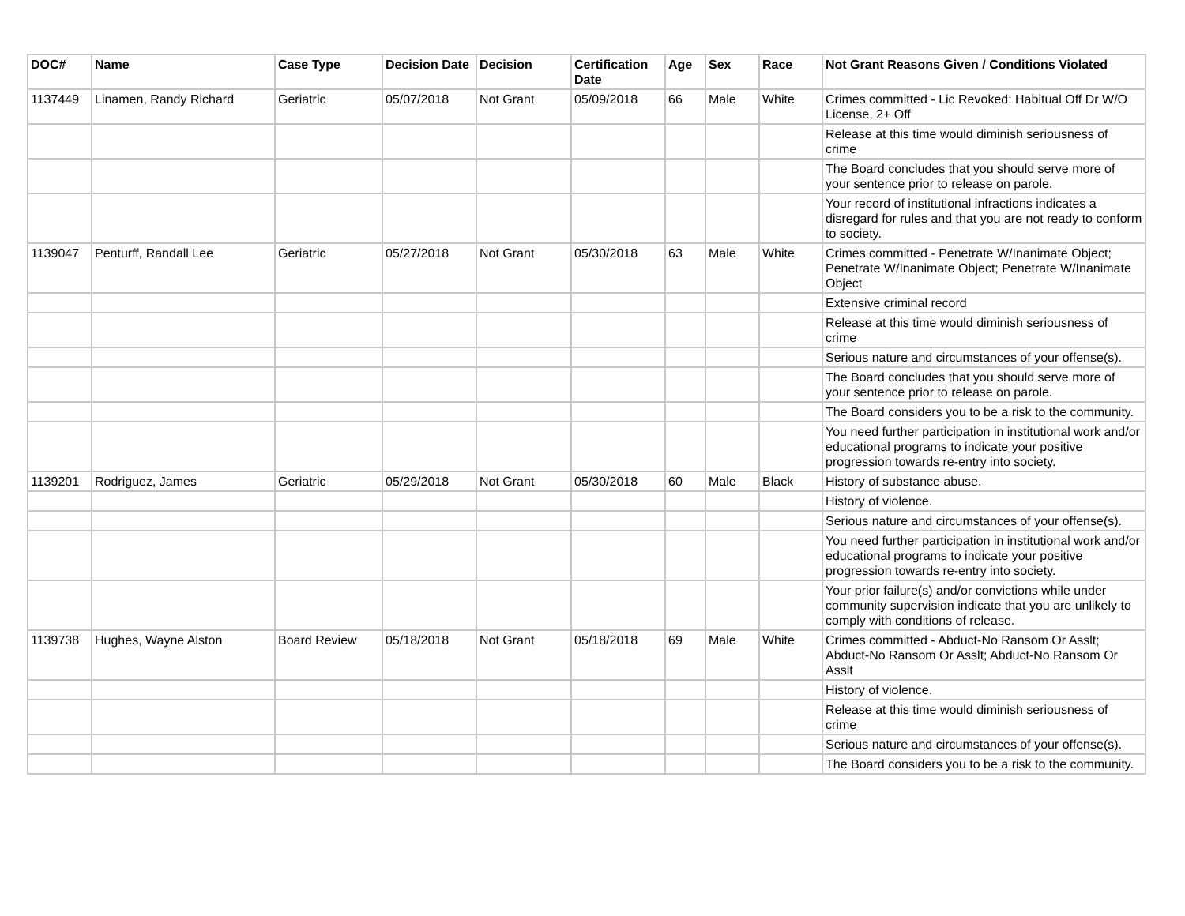| DOC# | Name | Case Type | Decision Date | Decision | Certification Date | Age | Sex | Race | Not Grant Reasons Given / Conditions Violated |
| --- | --- | --- | --- | --- | --- | --- | --- | --- | --- |
| 1137449 | Linamen, Randy Richard | Geriatric | 05/07/2018 | Not Grant | 05/09/2018 | 66 | Male | White | Crimes committed - Lic Revoked: Habitual Off Dr W/O License, 2+ Off |
| | | | | | | | | | Release at this time would diminish seriousness of crime |
| | | | | | | | | | The Board concludes that you should serve more of your sentence prior to release on parole. |
| | | | | | | | | | Your record of institutional infractions indicates a disregard for rules and that you are not ready to conform to society. |
| 1139047 | Penturff, Randall Lee | Geriatric | 05/27/2018 | Not Grant | 05/30/2018 | 63 | Male | White | Crimes committed - Penetrate W/Inanimate Object; Penetrate W/Inanimate Object; Penetrate W/Inanimate Object |
| | | | | | | | | | Extensive criminal record |
| | | | | | | | | | Release at this time would diminish seriousness of crime |
| | | | | | | | | | Serious nature and circumstances of your offense(s). |
| | | | | | | | | | The Board concludes that you should serve more of your sentence prior to release on parole. |
| | | | | | | | | | The Board considers you to be a risk to the community. |
| | | | | | | | | | You need further participation in institutional work and/or educational programs to indicate your positive progression towards re-entry into society. |
| 1139201 | Rodriguez, James | Geriatric | 05/29/2018 | Not Grant | 05/30/2018 | 60 | Male | Black | History of substance abuse. |
| | | | | | | | | | History of violence. |
| | | | | | | | | | Serious nature and circumstances of your offense(s). |
| | | | | | | | | | You need further participation in institutional work and/or educational programs to indicate your positive progression towards re-entry into society. |
| | | | | | | | | | Your prior failure(s) and/or convictions while under community supervision indicate that you are unlikely to comply with conditions of release. |
| 1139738 | Hughes, Wayne Alston | Board Review | 05/18/2018 | Not Grant | 05/18/2018 | 69 | Male | White | Crimes committed - Abduct-No Ransom Or Asslt; Abduct-No Ransom Or Asslt; Abduct-No Ransom Or Asslt |
| | | | | | | | | | History of violence. |
| | | | | | | | | | Release at this time would diminish seriousness of crime |
| | | | | | | | | | Serious nature and circumstances of your offense(s). |
| | | | | | | | | | The Board considers you to be a risk to the community. |